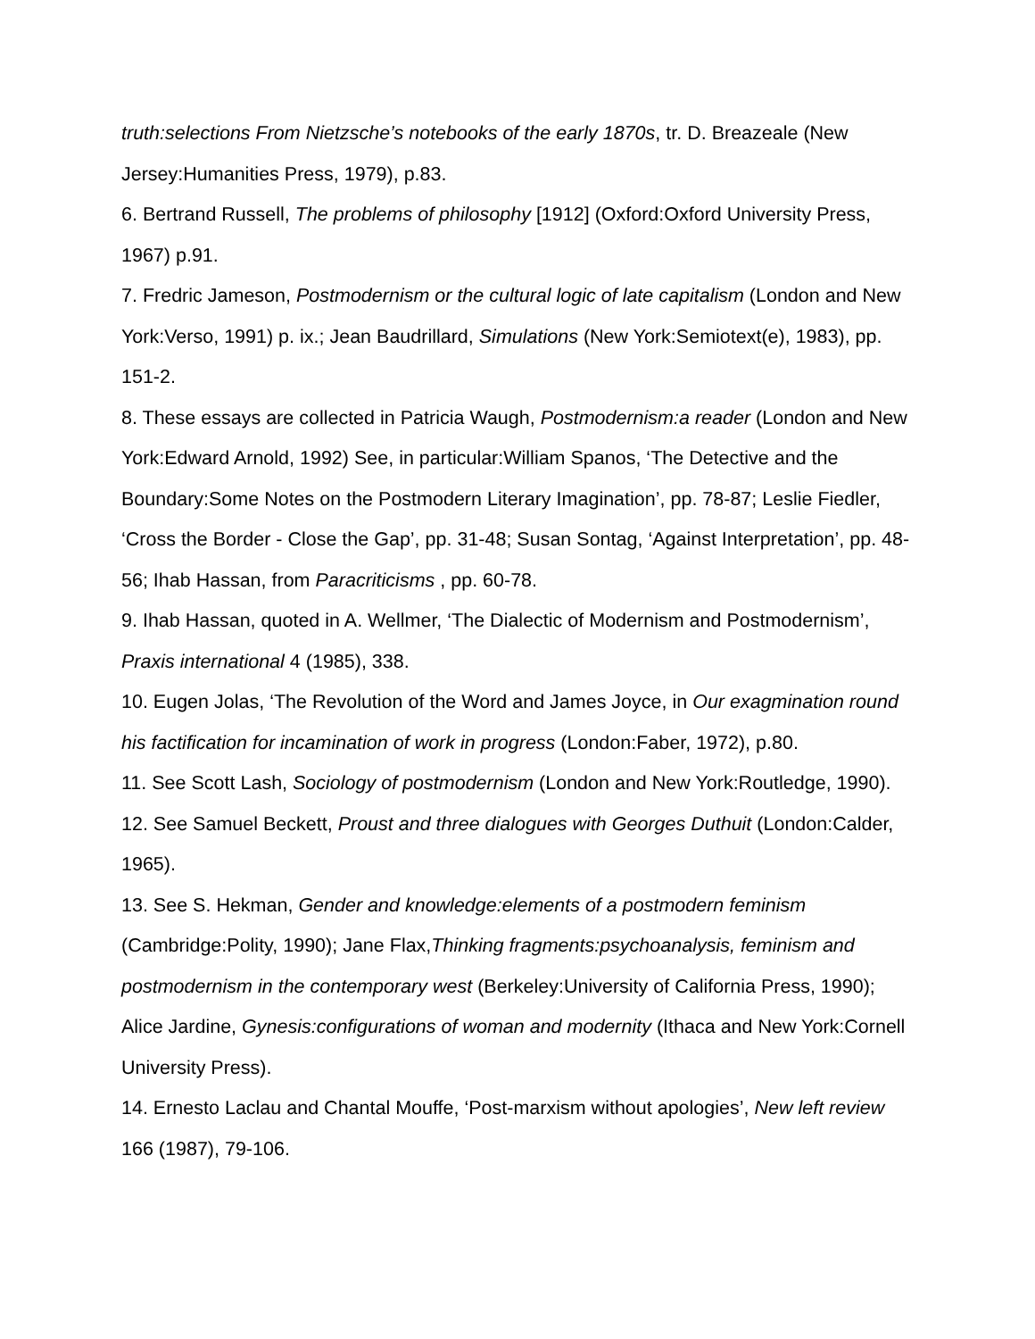truth:selections From Nietzsche’s notebooks of the early 1870s, tr. D. Breazeale (New Jersey:Humanities Press, 1979), p.83.
6. Bertrand Russell, The problems of philosophy [1912] (Oxford:Oxford University Press, 1967) p.91.
7. Fredric Jameson, Postmodernism or the cultural logic of late capitalism (London and New York:Verso, 1991) p. ix.; Jean Baudrillard, Simulations (New York:Semiotext(e), 1983), pp. 151-2.
8. These essays are collected in Patricia Waugh, Postmodernism:a reader (London and New York:Edward Arnold, 1992) See, in particular:William Spanos, ‘The Detective and the Boundary:Some Notes on the Postmodern Literary Imagination’, pp. 78-87; Leslie Fiedler, ‘Cross the Border - Close the Gap’, pp. 31-48; Susan Sontag, ‘Against Interpretation’, pp. 48-56; Ihab Hassan, from Paracriticisms , pp. 60-78.
9. Ihab Hassan, quoted in A. Wellmer, ‘The Dialectic of Modernism and Postmodernism’, Praxis international 4 (1985), 338.
10. Eugen Jolas, ‘The Revolution of the Word and James Joyce, in Our exagmination round his factification for incamination of work in progress (London:Faber, 1972), p.80.
11. See Scott Lash, Sociology of postmodernism (London and New York:Routledge, 1990).
12. See Samuel Beckett, Proust and three dialogues with Georges Duthuit (London:Calder, 1965).
13. See S. Hekman, Gender and knowledge:elements of a postmodern feminism (Cambridge:Polity, 1990); Jane Flax,Thinking fragments:psychoanalysis, feminism and postmodernism in the contemporary west (Berkeley:University of California Press, 1990); Alice Jardine, Gynesis:configurations of woman and modernity (Ithaca and New York:Cornell University Press).
14. Ernesto Laclau and Chantal Mouffe, ‘Post-marxism without apologies’, New left review 166 (1987), 79-106.